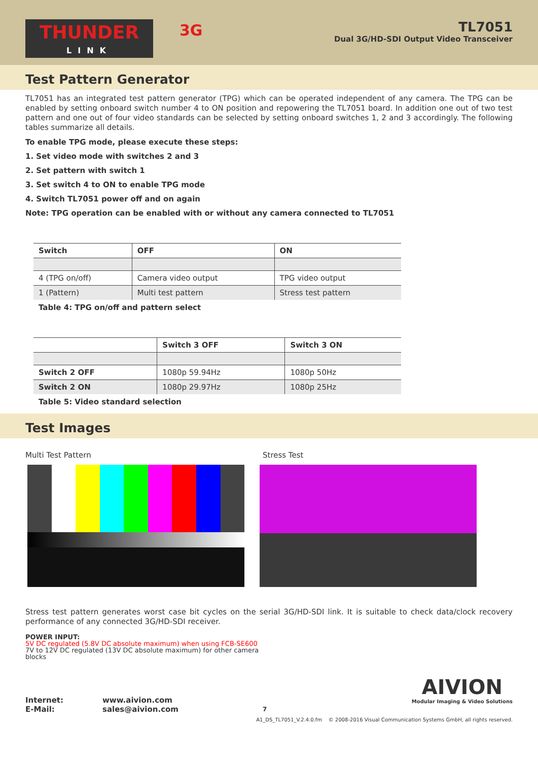THUNDER
LINK
3G
TL7051
Dual 3G/HD-SDI Output Video Transceiver
Test Pattern Generator
TL7051 has an integrated test pattern generator (TPG) which can be operated independent of any camera. The TPG can be enabled by setting onboard switch number 4 to ON position and repowering the TL7051 board. In addition one out of two test pattern and one out of four video standards can be selected by setting onboard switches 1, 2 and 3 accordingly. The following tables summarize all details.
To enable TPG mode, please execute these steps:
1. Set video mode with switches 2 and 3
2. Set pattern with switch 1
3. Set switch 4 to ON to enable TPG mode
4. Switch TL7051 power off and on again
Note: TPG operation can be enabled with or without any camera connected to TL7051
| Switch | OFF | ON |
| --- | --- | --- |
| 4 (TPG on/off) | Camera video output | TPG video output |
| 1 (Pattern) | Multi test pattern | Stress test pattern |
Table 4: TPG on/off and pattern select
| | Switch 3 OFF | Switch 3 ON |
| --- | --- | --- |
| Switch 2 OFF | 1080p 59.94Hz | 1080p 50Hz |
| Switch 2 ON | 1080p 29.97Hz | 1080p 25Hz |
Table 5: Video standard selection
Test Images
Multi Test Pattern Stress Test
Stress test pattern generates worst case bit cycles on the serial 3G/HD-SDI link. It is suitable to check data/clock recovery performance of any connected 3G/HD-SDI receiver.
POWER INPUT:
5V DC regulated (5.8V DC absolute maximum) when using FCB-SE600
7V to 12V DC regulated (13V DC absolute maximum) for other camera blocks
Internet:
E-Mail:
www.aivion.com
sales@aivion.com
7
AIVION
Modular Imaging & Video Solutions
A1_DS_TL7051_V.2.4.0.fm © 2008-2016 Visual Communication Systems GmbH, all rights reserved.